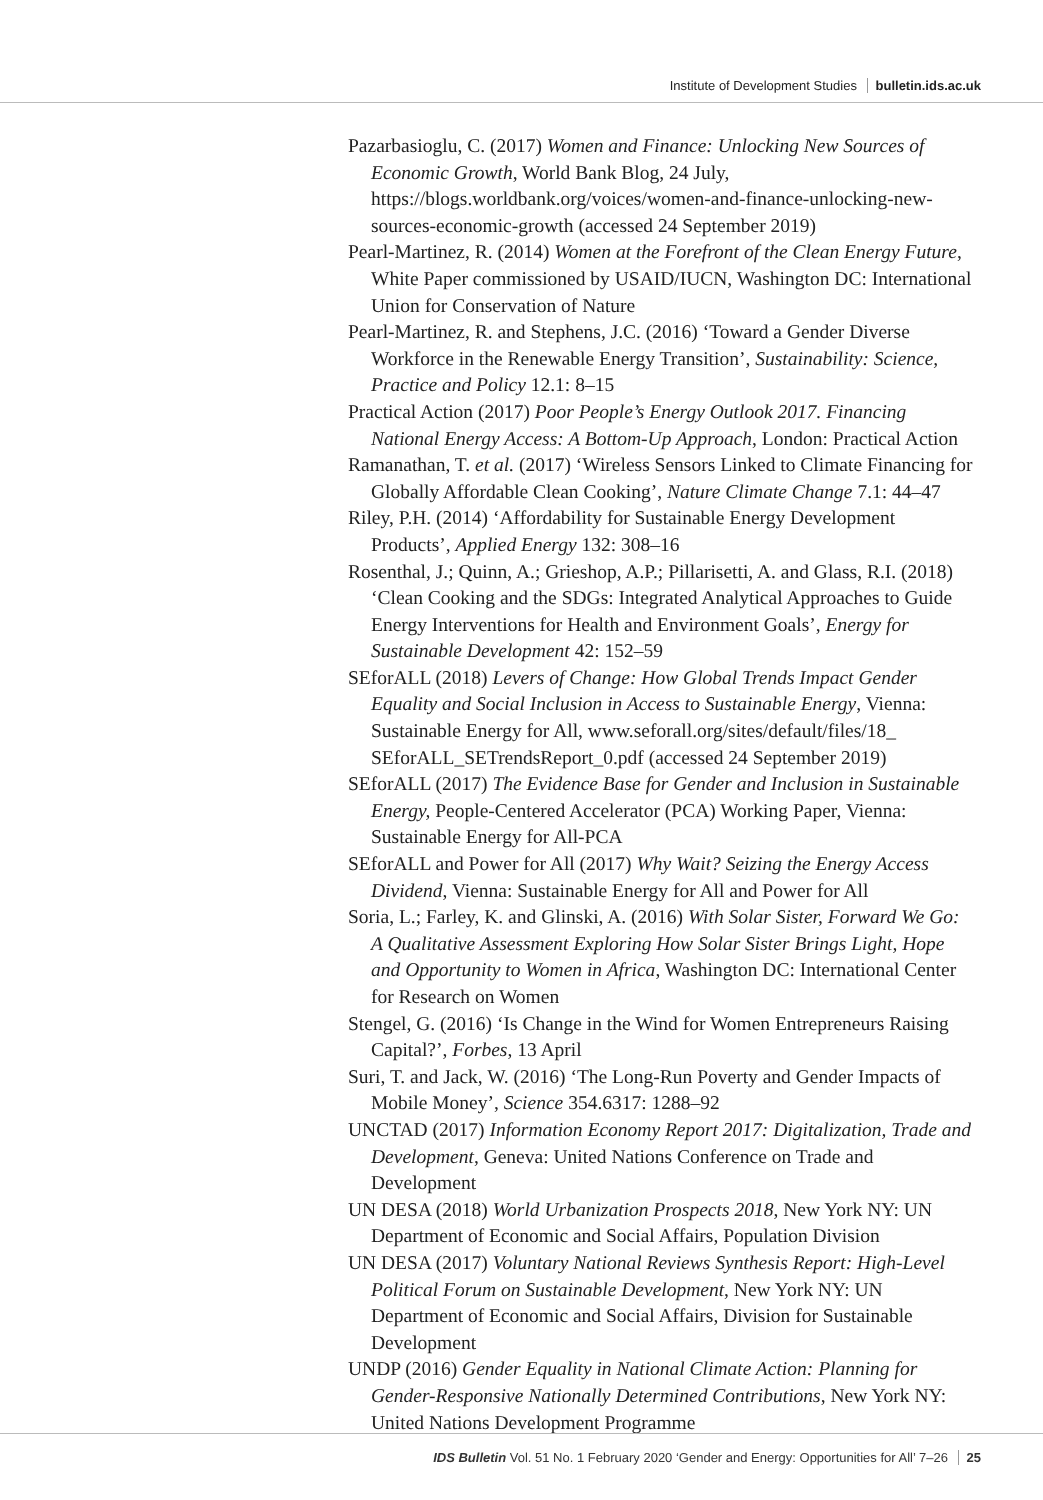Institute of Development Studies bulletin.ids.ac.uk
Pazarbasioglu, C. (2017) Women and Finance: Unlocking New Sources of Economic Growth, World Bank Blog, 24 July, https://blogs.worldbank.org/voices/women-and-finance-unlocking-new-sources-economic-growth (accessed 24 September 2019)
Pearl-Martinez, R. (2014) Women at the Forefront of the Clean Energy Future, White Paper commissioned by USAID/IUCN, Washington DC: International Union for Conservation of Nature
Pearl-Martinez, R. and Stephens, J.C. (2016) ‘Toward a Gender Diverse Workforce in the Renewable Energy Transition’, Sustainability: Science, Practice and Policy 12.1: 8–15
Practical Action (2017) Poor People’s Energy Outlook 2017. Financing National Energy Access: A Bottom-Up Approach, London: Practical Action
Ramanathan, T. et al. (2017) ‘Wireless Sensors Linked to Climate Financing for Globally Affordable Clean Cooking’, Nature Climate Change 7.1: 44–47
Riley, P.H. (2014) ‘Affordability for Sustainable Energy Development Products’, Applied Energy 132: 308–16
Rosenthal, J.; Quinn, A.; Grieshop, A.P.; Pillarisetti, A. and Glass, R.I. (2018) ‘Clean Cooking and the SDGs: Integrated Analytical Approaches to Guide Energy Interventions for Health and Environment Goals’, Energy for Sustainable Development 42: 152–59
SEforALL (2018) Levers of Change: How Global Trends Impact Gender Equality and Social Inclusion in Access to Sustainable Energy, Vienna: Sustainable Energy for All, www.seforall.org/sites/default/files/18_ SEforALL_SETrendsReport_0.pdf (accessed 24 September 2019)
SEforALL (2017) The Evidence Base for Gender and Inclusion in Sustainable Energy, People-Centered Accelerator (PCA) Working Paper, Vienna: Sustainable Energy for All-PCA
SEforALL and Power for All (2017) Why Wait? Seizing the Energy Access Dividend, Vienna: Sustainable Energy for All and Power for All
Soria, L.; Farley, K. and Glinski, A. (2016) With Solar Sister, Forward We Go: A Qualitative Assessment Exploring How Solar Sister Brings Light, Hope and Opportunity to Women in Africa, Washington DC: International Center for Research on Women
Stengel, G. (2016) ‘Is Change in the Wind for Women Entrepreneurs Raising Capital?’, Forbes, 13 April
Suri, T. and Jack, W. (2016) ‘The Long-Run Poverty and Gender Impacts of Mobile Money’, Science 354.6317: 1288–92
UNCTAD (2017) Information Economy Report 2017: Digitalization, Trade and Development, Geneva: United Nations Conference on Trade and Development
UN DESA (2018) World Urbanization Prospects 2018, New York NY: UN Department of Economic and Social Affairs, Population Division
UN DESA (2017) Voluntary National Reviews Synthesis Report: High-Level Political Forum on Sustainable Development, New York NY: UN Department of Economic and Social Affairs, Division for Sustainable Development
UNDP (2016) Gender Equality in National Climate Action: Planning for Gender-Responsive Nationally Determined Contributions, New York NY: United Nations Development Programme
IDS Bulletin Vol. 51 No. 1 February 2020 ‘Gender and Energy: Opportunities for All’ 7–26 25